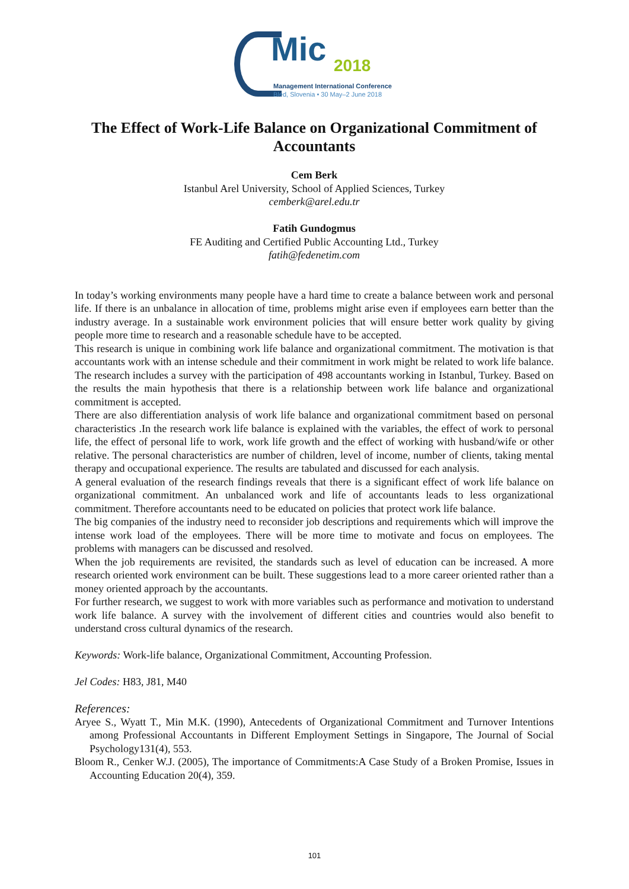Mic 2018
Management International Conference
Bled, Slovenia • 30 May–2 June 2018
The Effect of Work-Life Balance on Organizational Commitment of Accountants
Cem Berk
Istanbul Arel University, School of Applied Sciences, Turkey
cemberk@arel.edu.tr
Fatih Gundogmus
FE Auditing and Certified Public Accounting Ltd., Turkey
fatih@fedenetim.com
In today’s working environments many people have a hard time to create a balance between work and personal life. If there is an unbalance in allocation of time, problems might arise even if employees earn better than the industry average. In a sustainable work environment policies that will ensure better work quality by giving people more time to research and a reasonable schedule have to be accepted.
This research is unique in combining work life balance and organizational commitment. The motivation is that accountants work with an intense schedule and their commitment in work might be related to work life balance. The research includes a survey with the participation of 498 accountants working in Istanbul, Turkey. Based on the results the main hypothesis that there is a relationship between work life balance and organizational commitment is accepted.
There are also differentiation analysis of work life balance and organizational commitment based on personal characteristics .In the research work life balance is explained with the variables, the effect of work to personal life, the effect of personal life to work, work life growth and the effect of working with husband/wife or other relative. The personal characteristics are number of children, level of income, number of clients, taking mental therapy and occupational experience. The results are tabulated and discussed for each analysis.
A general evaluation of the research findings reveals that there is a significant effect of work life balance on organizational commitment. An unbalanced work and life of accountants leads to less organizational commitment. Therefore accountants need to be educated on policies that protect work life balance.
The big companies of the industry need to reconsider job descriptions and requirements which will improve the intense work load of the employees. There will be more time to motivate and focus on employees. The problems with managers can be discussed and resolved.
When the job requirements are revisited, the standards such as level of education can be increased. A more research oriented work environment can be built. These suggestions lead to a more career oriented rather than a money oriented approach by the accountants.
For further research, we suggest to work with more variables such as performance and motivation to understand work life balance. A survey with the involvement of different cities and countries would also benefit to understand cross cultural dynamics of the research.
Keywords: Work-life balance, Organizational Commitment, Accounting Profession.
Jel Codes: H83, J81, M40
References:
Aryee S., Wyatt T., Min M.K. (1990), Antecedents of Organizational Commitment and Turnover Intentions among Professional Accountants in Different Employment Settings in Singapore, The Journal of Social Psychology131(4), 553.
Bloom R., Cenker W.J. (2005), The importance of Commitments:A Case Study of a Broken Promise, Issues in Accounting Education 20(4), 359.
101